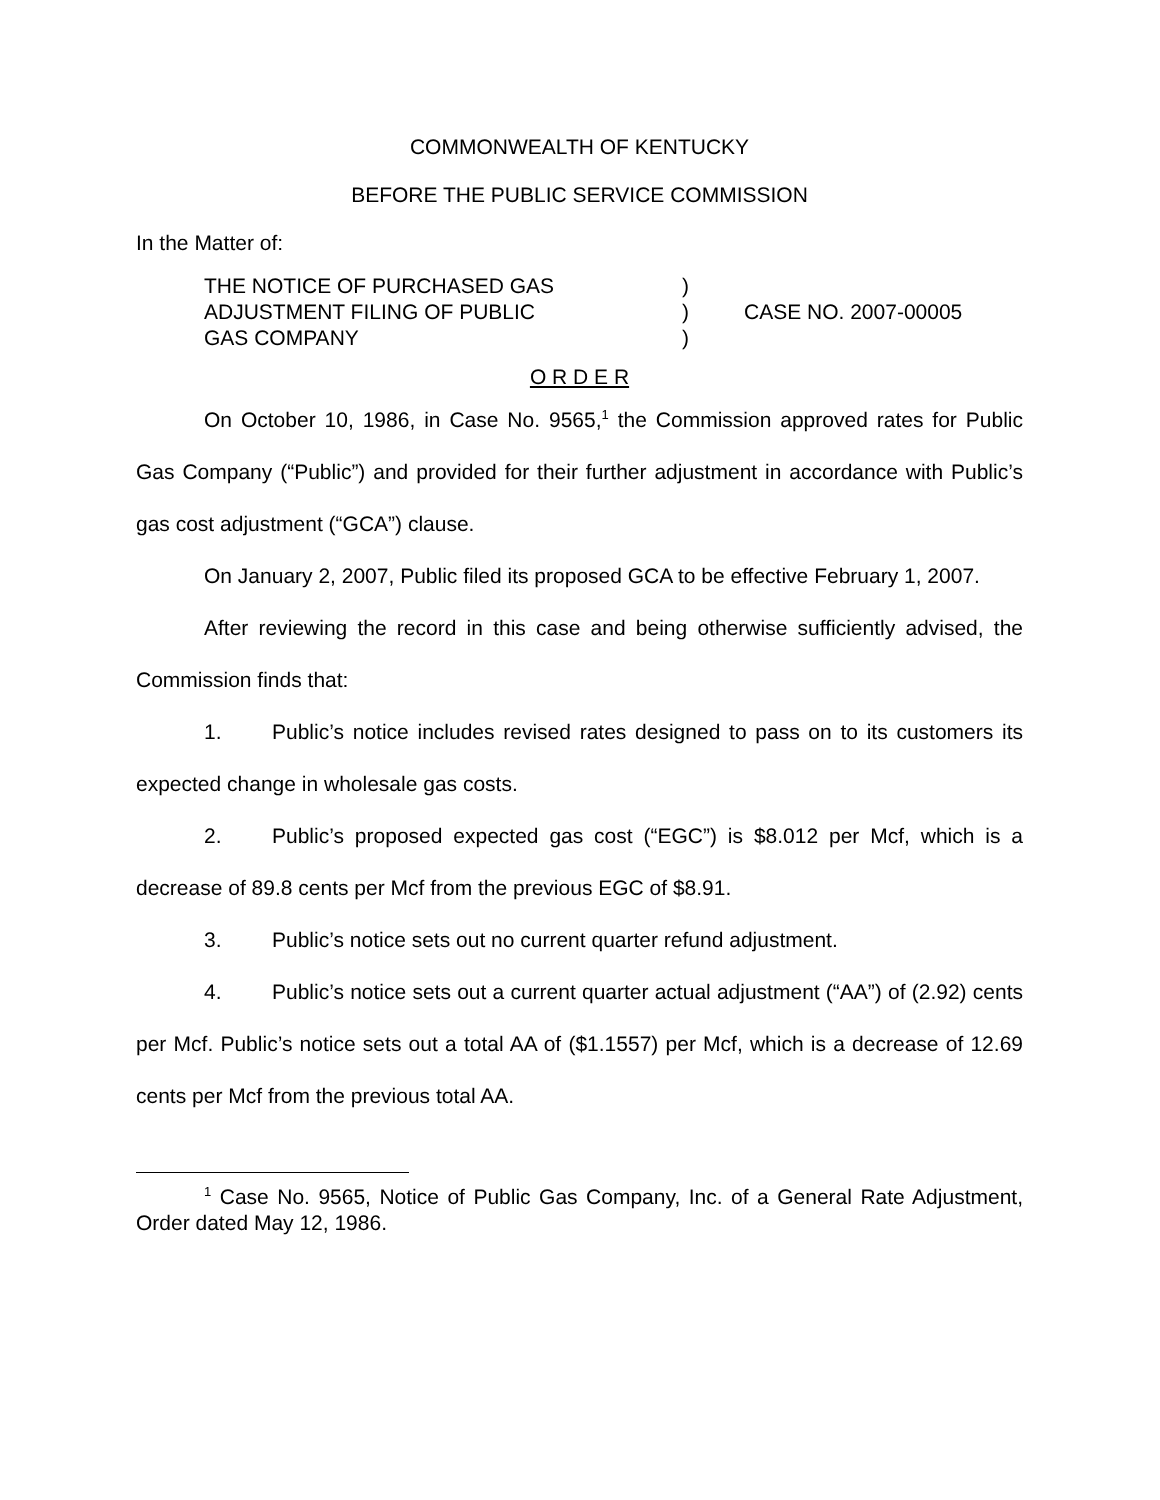COMMONWEALTH OF KENTUCKY
BEFORE THE PUBLIC SERVICE COMMISSION
In the Matter of:
THE NOTICE OF PURCHASED GAS
ADJUSTMENT FILING OF PUBLIC
GAS COMPANY
)
)
)
CASE NO. 2007-00005
O R D E R
On October 10, 1986, in Case No. 9565,<sup>1</sup> the Commission approved rates for Public Gas Company (“Public”) and provided for their further adjustment in accordance with Public’s gas cost adjustment (“GCA”) clause.
On January 2, 2007, Public filed its proposed GCA to be effective February 1, 2007.
After reviewing the record in this case and being otherwise sufficiently advised, the Commission finds that:
1. Public’s notice includes revised rates designed to pass on to its customers its expected change in wholesale gas costs.
2. Public’s proposed expected gas cost (“EGC”) is $8.012 per Mcf, which is a decrease of 89.8 cents per Mcf from the previous EGC of $8.91.
3. Public’s notice sets out no current quarter refund adjustment.
4. Public’s notice sets out a current quarter actual adjustment (“AA”) of (2.92) cents per Mcf. Public’s notice sets out a total AA of ($1.1557) per Mcf, which is a decrease of 12.69 cents per Mcf from the previous total AA.
<sup>1</sup> Case No. 9565, Notice of Public Gas Company, Inc. of a General Rate Adjustment, Order dated May 12, 1986.